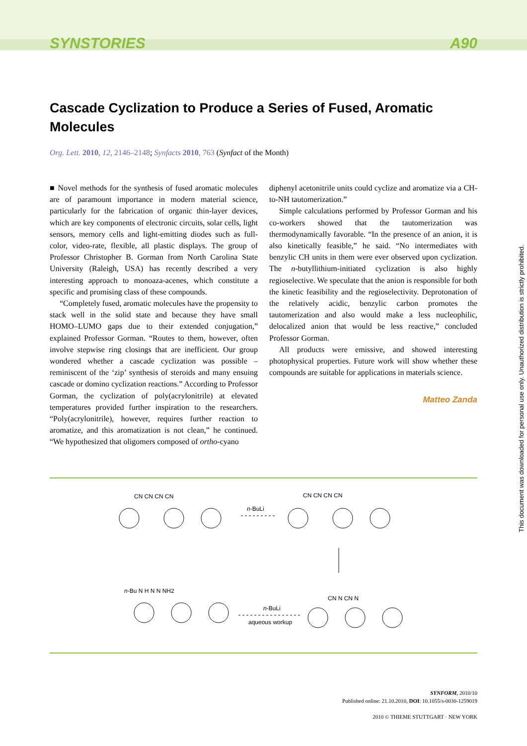SYNSTORIES A90
Cascade Cyclization to Produce a Series of Fused, Aromatic Molecules
Org. Lett. 2010, 12, 2146–2148; Synfacts 2010, 763 (Synfact of the Month)
■ Novel methods for the synthesis of fused aromatic molecules are of paramount importance in modern material science, particularly for the fabrication of organic thin-layer devices, which are key components of electronic circuits, solar cells, light sensors, memory cells and light-emitting diodes such as full-color, video-rate, flexible, all plastic displays. The group of Professor Christopher B. Gorman from North Carolina State University (Raleigh, USA) has recently described a very interesting approach to monoaza-acenes, which constitute a specific and promising class of these compounds.
“Completely fused, aromatic molecules have the propensity to stack well in the solid state and because they have small HOMO–LUMO gaps due to their extended conjugation,” explained Professor Gorman. “Routes to them, however, often involve stepwise ring closings that are inefficient. Our group wondered whether a cascade cyclization was possible – reminiscent of the ‘zip’ synthesis of steroids and many ensuing cascade or domino cyclization reactions.” According to Professor Gorman, the cyclization of poly(acrylonitrile) at elevated temperatures provided further inspiration to the researchers. “Poly(acrylonitrile), however, requires further reaction to aromatize, and this aromatization is not clean,” he continued. “We hypothesized that oligomers composed of ortho-cyano
diphenyl acetonitrile units could cyclize and aromatize via a CH-to-NH tautomerization.”
Simple calculations performed by Professor Gorman and his co-workers showed that the tautomerization was thermodynamically favorable. “In the presence of an anion, it is also kinetically feasible,” he said. “No intermediates with benzylic CH units in them were ever observed upon cyclization. The n-butyllithium-initiated cyclization is also highly regioselective. We speculate that the anion is responsible for both the kinetic feasibility and the regioselectivity. Deprotonation of the relatively acidic, benzylic carbon promotes the tautomerization and also would make a less nucleophilic, delocalized anion that would be less reactive,” concluded Professor Gorman.
All products were emissive, and showed interesting photophysical properties. Future work will show whether these compounds are suitable for applications in materials science.
Matteo Zanda
CN CN CN CN
n-BuLi
CN CN CN CN
n-Bu N H N N NH2
n-BuLi
aqueous workup
CN N CN N
SYNFORM, 2010/10
Published online: 21.10.2010, DOI: 10.1055/s-0030-1259019
2010 © THIEME STUTTGART · NEW YORK
This document was downloaded for personal use only. Unauthorized distribution is strictly prohibited.